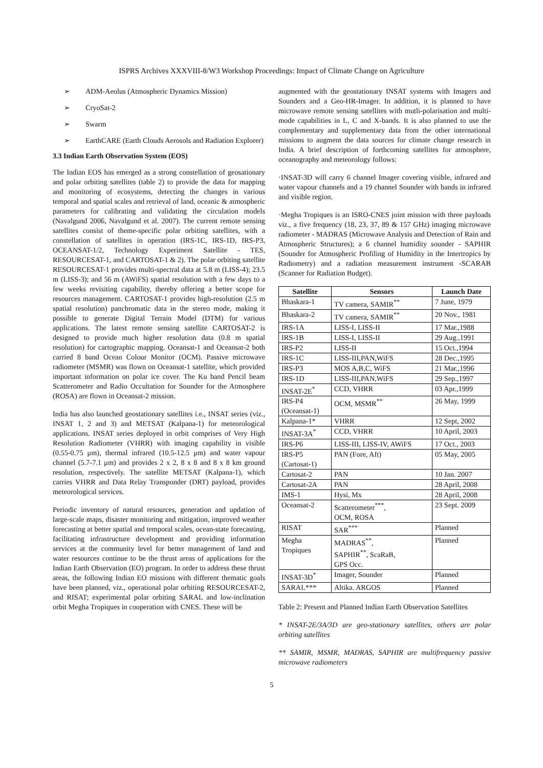ISPRS Archives XXXVIII-8/W3 Workshop Proceedings: Impact of Climate Change on Agriculture
➢ ADM-Aeolus (Atmospheric Dynamics Mission)
➢ CryoSat-2
➢ Swarm
➢ EarthCARE (Earth Clouds Aerosols and Radiation Explorer)
3.3 Indian Earth Observation System (EOS)
The Indian EOS has emerged as a strong constellation of geosationary and polar orbiting satellites (table 2) to provide the data for mapping and monitoring of ecosystems, detecting the changes in various temporal and spatial scales and retrieval of land, oceanic & atmospheric parameters for calibrating and validating the circulation models (Navalgund 2006, Navalgund et al. 2007). The current remote sensing satellites consist of theme-specific polar orbiting satellites, with a constellation of satellites in operation (IRS-1C, IRS-1D, IRS-P3, OCEANSAT-1/2, Technology Experiment Satellite - TES, RESOURCESAT-1, and CARTOSAT-1 & 2). The polar orbiting satellite RESOURCESAT-1 provides multi-spectral data at 5.8 m (LISS-4); 23.5 m (LISS-3); and 56 m (AWiFS) spatial resolution with a few days to a few weeks revisiting capability, thereby offering a better scope for resources management. CARTOSAT-1 provides high-resolution (2.5 m spatial resolution) panchromatic data in the stereo mode, making it possible to generate Digital Terrain Model (DTM) for various applications. The latest remote sensing satellite CARTOSAT-2 is designed to provide much higher resolution data (0.8 m spatial resolution) for cartographic mapping. Oceansat-1 and Oceansat-2 both carried 8 band Ocean Colour Monitor (OCM). Passive microwave radiometer (MSMR) was flown on Oceansat-1 satellite, which provided important information on polar ice cover. The Ku band Pencil beam Scatterometer and Radio Occultation for Sounder for the Atmosphere (ROSA) are flown in Oceansat-2 mission.
India has also launched geostationary satellites i.e., INSAT series (viz., INSAT 1, 2 and 3) and METSAT (Kalpana-1) for meteorological applications. INSAT series deployed in orbit comprises of Very High Resolution Radiometer (VHRR) with imaging capability in visible (0.55-0.75 μm), thermal infrared (10.5-12.5 μm) and water vapour channel (5.7-7.1 μm) and provides 2 x 2, 8 x 8 and 8 x 8 km ground resolution, respectively. The satellite METSAT (Kalpana-1), which carries VHRR and Data Relay Transponder (DRT) payload, provides meteorological services.
Periodic inventory of natural resources, generation and updation of large-scale maps, disaster monitoring and mitigation, improved weather forecasting at better spatial and temporal scales, ocean-state forecasting, facilitating infrastructure development and providing information services at the community level for better management of land and water resources continue to be the thrust areas of applications for the Indian Earth Observation (EO) program. In order to address these thrust areas, the following Indian EO missions with different thematic goals have been planned, viz., operational polar orbiting RESOURCESAT-2, and RISAT; experimental polar orbiting SARAL and low-inclination orbit Megha Tropiques in cooperation with CNES. These will be
augmented with the geostationary INSAT systems with Imagers and Sounders and a Geo-HR-Imager. In addition, it is planned to have microwave remote sensing satellites with mutli-polarisation and multi-mode capabilities in L, C and X-bands. It is also planned to use the complementary and supplementary data from the other international missions to augment the data sources for climate change research in India. A brief description of forthcoming satellites for atmosphere, oceanography and meteorology follows:
·INSAT-3D will carry 6 channel Imager covering visible, infrared and water vapour channels and a 19 channel Sounder with bands in infrared and visible region.
·Megha Tropiques is an ISRO-CNES joint mission with three payloads viz., a five frequency (18, 23, 37, 89 & 157 GHz) imaging microwave radiometer - MADRAS (Microwave Analysis and Detection of Rain and Atmospheric Structures); a 6 channel humidity sounder - SAPHIR (Sounder for Atmospheric Profiling of Humidity in the Intertropics by Radiometry) and a radiation measurement instrument -SCARAB (Scanner for Radiation Budget).
| Satellite | Sensors | Launch Date |
| --- | --- | --- |
| Bhaskara-1 | TV camera, SAMIR<sup>**</sup> | 7 June, 1979 |
| Bhaskara-2 | TV camera, SAMIR<sup>**</sup> | 20 Nov., 1981 |
| IRS-1A | LISS-I, LISS-II | 17 Mar.,1988 |
| IRS-1B | LISS-I, LISS-II | 29 Aug.,1991 |
| IRS-P2 | LISS-II | 15 Oct.,1994 |
| IRS-1C | LISS-III,PAN,WiFS | 28 Dec.,1995 |
| IRS-P3 | MOS A,B,C, WiFS | 21 Mar.,1996 |
| IRS-1D | LISS-III,PAN,WiFS | 29 Sep.,1997 |
| INSAT-2E<sup>*</sup> | CCD, VHRR | 03 Apr.,1999 |
| IRS-P4 (Oceansat-1) | OCM, MSMR<sup>**</sup> | 26 May, 1999 |
| Kalpana-1* | VHRR | 12 Sept, 2002 |
| INSAT-3A<sup>*</sup> | CCD, VHRR | 10 April, 2003 |
| IRS-P6 | LISS-III, LISS-IV, AWiFS | 17 Oct., 2003 |
| IRS-P5 (Cartosat-1) | PAN (Fore, Aft) | 05 May, 2005 |
| Cartosat-2 | PAN | 10 Jan. 2007 |
| Cartosat-2A | PAN | 28 April, 2008 |
| IMS-1 | Hysi, Mx | 28 April, 2008 |
| Oceansat-2 | Scatterometer<sup>***</sup>, OCM, ROSA | 23 Sept. 2009 |
| RISAT | SAR<sup>***</sup> | Planned |
| Megha Tropiques | MADRAS<sup>**</sup>, SAPHIR<sup>**</sup>, ScaRaB, GPS Occ. | Planned |
| INSAT-3D<sup>*</sup> | Imager, Sounder | Planned |
| SARAL*** | Altika. ARGOS | Planned |
Table 2: Present and Planned Indian Earth Observation Satellites
* INSAT-2E/3A/3D are geo-stationary satellites, others are polar orbiting satellites
** SAMIR, MSMR, MADRAS, SAPHIR are multifrequency passive microwave radiometers
5